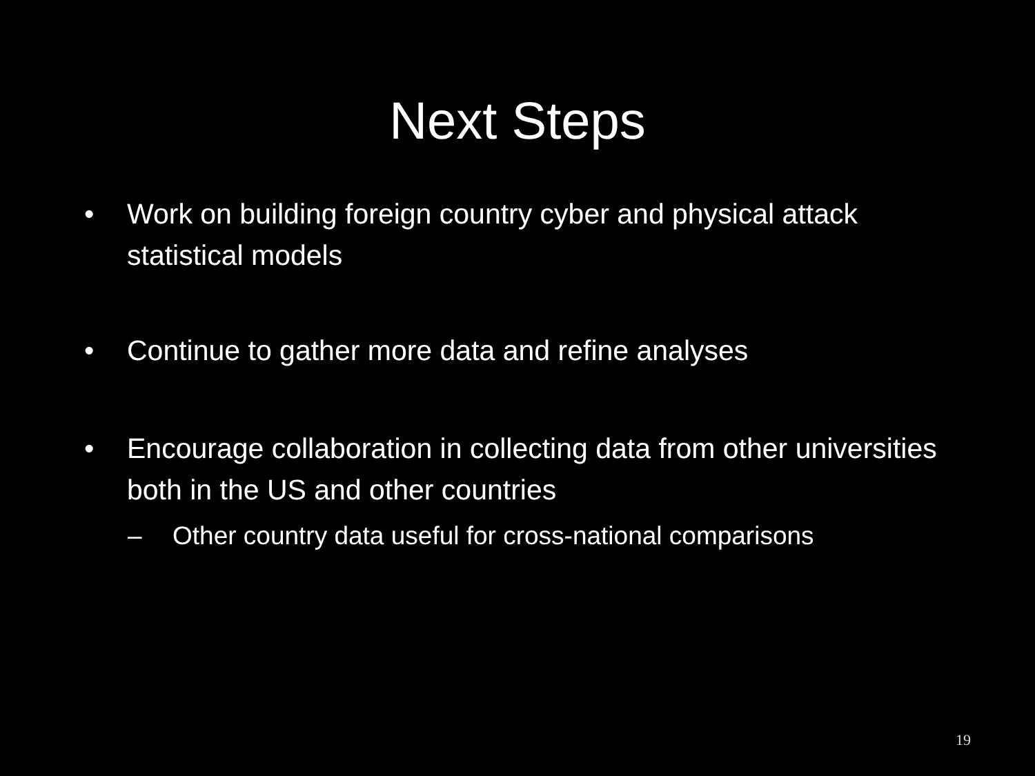Next Steps
• Work on building foreign country cyber and physical attack statistical models
• Continue to gather more data and refine analyses
• Encourage collaboration in collecting data from other universities both in the US and other countries
– Other country data useful for cross-national comparisons
19